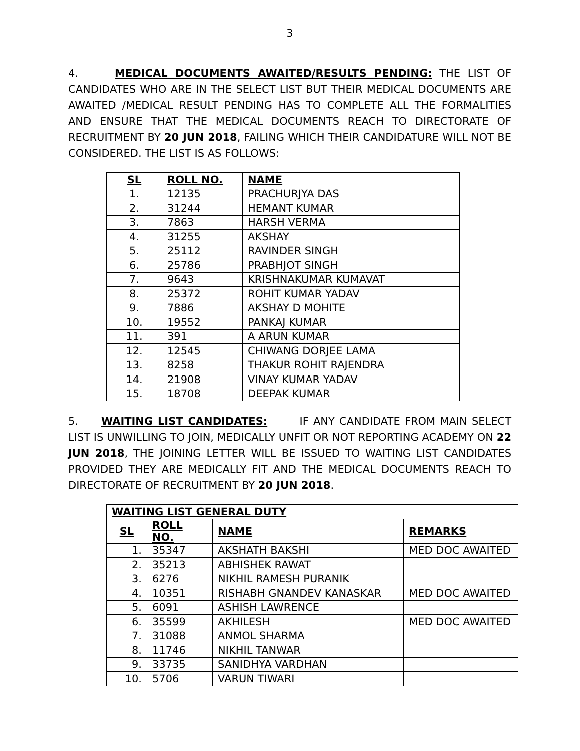3
4. MEDICAL DOCUMENTS AWAITED/RESULTS PENDING: THE LIST OF CANDIDATES WHO ARE IN THE SELECT LIST BUT THEIR MEDICAL DOCUMENTS ARE AWAITED /MEDICAL RESULT PENDING HAS TO COMPLETE ALL THE FORMALITIES AND ENSURE THAT THE MEDICAL DOCUMENTS REACH TO DIRECTORATE OF RECRUITMENT BY 20 JUN 2018, FAILING WHICH THEIR CANDIDATURE WILL NOT BE CONSIDERED. THE LIST IS AS FOLLOWS:
| SL | ROLL NO. | NAME |
| --- | --- | --- |
| 1. | 12135 | PRACHURJYA DAS |
| 2. | 31244 | HEMANT KUMAR |
| 3. | 7863 | HARSH VERMA |
| 4. | 31255 | AKSHAY |
| 5. | 25112 | RAVINDER SINGH |
| 6. | 25786 | PRABHJOT SINGH |
| 7. | 9643 | KRISHNAKUMAR KUMAVAT |
| 8. | 25372 | ROHIT KUMAR YADAV |
| 9. | 7886 | AKSHAY D MOHITE |
| 10. | 19552 | PANKAJ KUMAR |
| 11. | 391 | A ARUN KUMAR |
| 12. | 12545 | CHIWANG DORJEE LAMA |
| 13. | 8258 | THAKUR ROHIT RAJENDRA |
| 14. | 21908 | VINAY KUMAR YADAV |
| 15. | 18708 | DEEPAK KUMAR |
5. WAITING LIST CANDIDATES: IF ANY CANDIDATE FROM MAIN SELECT LIST IS UNWILLING TO JOIN, MEDICALLY UNFIT OR NOT REPORTING ACADEMY ON 22 JUN 2018, THE JOINING LETTER WILL BE ISSUED TO WAITING LIST CANDIDATES PROVIDED THEY ARE MEDICALLY FIT AND THE MEDICAL DOCUMENTS REACH TO DIRECTORATE OF RECRUITMENT BY 20 JUN 2018.
| WAITING LIST GENERAL DUTY | | | |
| --- | --- | --- | --- |
| SL | ROLL NO. | NAME | REMARKS |
| 1. | 35347 | AKSHATH BAKSHI | MED DOC AWAITED |
| 2. | 35213 | ABHISHEK RAWAT | |
| 3. | 6276 | NIKHIL RAMESH PURANIK | |
| 4. | 10351 | RISHABH GNANDEV KANASKAR | MED DOC AWAITED |
| 5. | 6091 | ASHISH LAWRENCE | |
| 6. | 35599 | AKHILESH | MED DOC AWAITED |
| 7. | 31088 | ANMOL SHARMA | |
| 8. | 11746 | NIKHIL TANWAR | |
| 9. | 33735 | SANIDHYA VARDHAN | |
| 10. | 5706 | VARUN TIWARI | |